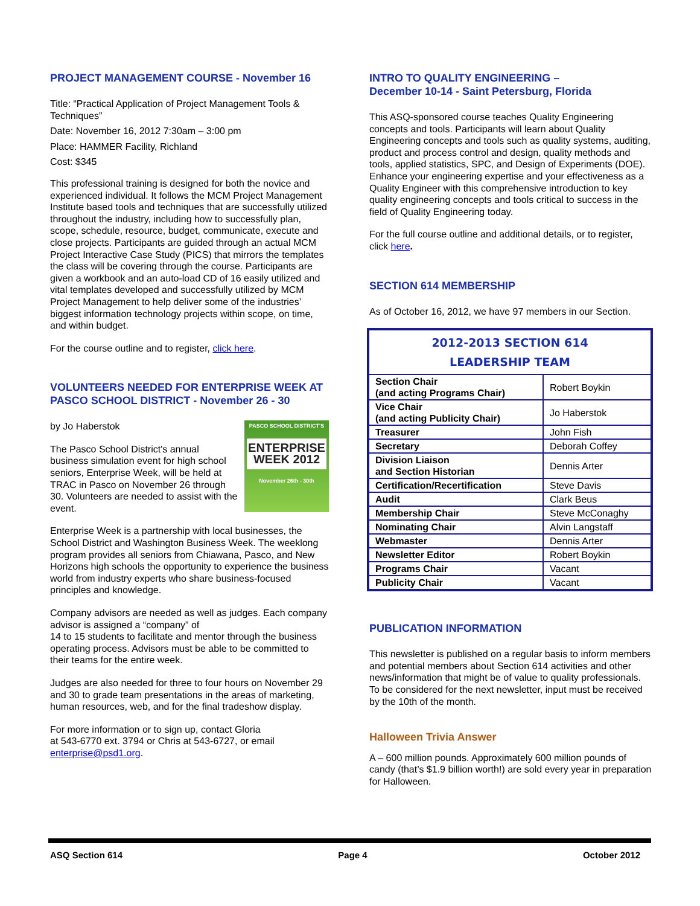PROJECT MANAGEMENT COURSE - November 16
Title: “Practical Application of Project Management Tools & Techniques”
Date: November 16, 2012 7:30am – 3:00 pm
Place: HAMMER Facility, Richland
Cost: $345
This professional training is designed for both the novice and experienced individual. It follows the MCM Project Management Institute based tools and techniques that are successfully utilized throughout the industry, including how to successfully plan, scope, schedule, resource, budget, communicate, execute and close projects. Participants are guided through an actual MCM Project Interactive Case Study (PICS) that mirrors the templates the class will be covering through the course. Participants are given a workbook and an auto-load CD of 16 easily utilized and vital templates developed and successfully utilized by MCM Project Management to help deliver some of the industries’ biggest information technology projects within scope, on time, and within budget.
For the course outline and to register, click here.
VOLUNTEERS NEEDED FOR ENTERPRISE WEEK AT PASCO SCHOOL DISTRICT - November 26 - 30
PASCO SCHOOL DISTRICT'S
ENTERPRISE WEEK 2012
November 26th - 30th
by Jo Haberstok
The Pasco School District's annual business simulation event for high school seniors, Enterprise Week, will be held at TRAC in Pasco on November 26 through 30. Volunteers are needed to assist with the event.
Enterprise Week is a partnership with local businesses, the School District and Washington Business Week. The weeklong program provides all seniors from Chiawana, Pasco, and New Horizons high schools the opportunity to experience the business world from industry experts who share business-focused principles and knowledge.
Company advisors are needed as well as judges. Each company advisor is assigned a “company” of
14 to 15 students to facilitate and mentor through the business operating process. Advisors must be able to be committed to their teams for the entire week.
Judges are also needed for three to four hours on November 29 and 30 to grade team presentations in the areas of marketing, human resources, web, and for the final tradeshow display.
For more information or to sign up, contact Gloria
at 543-6770 ext. 3794 or Chris at 543-6727, or email enterprise@psd1.org.
INTRO TO QUALITY ENGINEERING –
December 10-14 - Saint Petersburg, Florida
This ASQ-sponsored course teaches Quality Engineering concepts and tools. Participants will learn about Quality Engineering concepts and tools such as quality systems, auditing, product and process control and design, quality methods and tools, applied statistics, SPC, and Design of Experiments (DOE). Enhance your engineering expertise and your effectiveness as a Quality Engineer with this comprehensive introduction to key quality engineering concepts and tools critical to success in the field of Quality Engineering today.
For the full course outline and additional details, or to register, click here.
SECTION 614 MEMBERSHIP
As of October 16, 2012, we have 97 members in our Section.
| 2012-2013 SECTION 614 LEADERSHIP TEAM | |
| --- | --- |
| Section Chair (and acting Programs Chair) | Robert Boykin |
| Vice Chair (and acting Publicity Chair) | Jo Haberstok |
| Treasurer | John Fish |
| Secretary | Deborah Coffey |
| Division Liaison and Section Historian | Dennis Arter |
| Certification/Recertification | Steve Davis |
| Audit | Clark Beus |
| Membership Chair | Steve McConaghy |
| Nominating Chair | Alvin Langstaff |
| Webmaster | Dennis Arter |
| Newsletter Editor | Robert Boykin |
| Programs Chair | Vacant |
| Publicity Chair | Vacant |
PUBLICATION INFORMATION
This newsletter is published on a regular basis to inform members and potential members about Section 614 activities and other news/information that might be of value to quality professionals. To be considered for the next newsletter, input must be received by the 10th of the month.
Halloween Trivia Answer
A – 600 million pounds. Approximately 600 million pounds of candy (that’s $1.9 billion worth!) are sold every year in preparation for Halloween.
ASQ Section 614 Page 4 October 2012